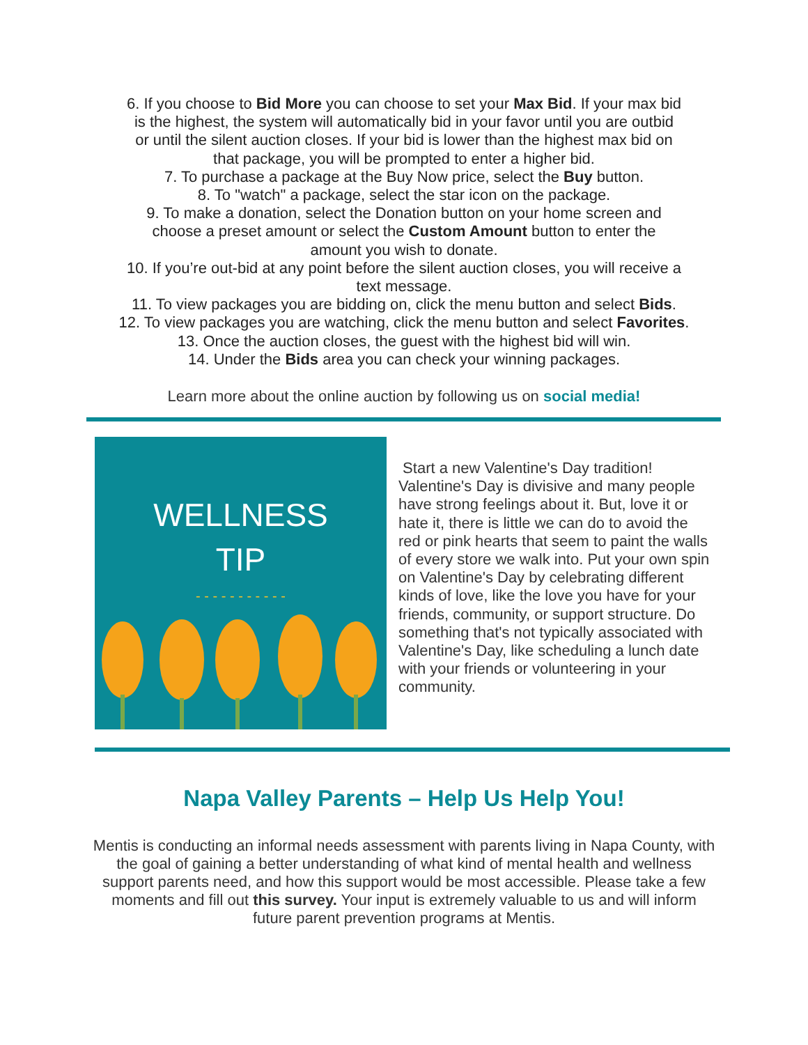6. If you choose to Bid More you can choose to set your Max Bid. If your max bid
is the highest, the system will automatically bid in your favor until you are outbid
or until the silent auction closes. If your bid is lower than the highest max bid on
that package, you will be prompted to enter a higher bid.
7. To purchase a package at the Buy Now price, select the Buy button.
8. To "watch" a package, select the star icon on the package.
9. To make a donation, select the Donation button on your home screen and
choose a preset amount or select the Custom Amount button to enter the
amount you wish to donate.
10. If you’re out-bid at any point before the silent auction closes, you will receive a
text message.
11. To view packages you are bidding on, click the menu button and select Bids.
12. To view packages you are watching, click the menu button and select Favorites.
13. Once the auction closes, the guest with the highest bid will win.
14. Under the Bids area you can check your winning packages.
Learn more about the online auction by following us on social media!
WELLNESS
TIP
- - - - - - - - - - -
Start a new Valentine's Day tradition! Valentine's Day is divisive and many people have strong feelings about it. But, love it or hate it, there is little we can do to avoid the red or pink hearts that seem to paint the walls of every store we walk into. Put your own spin on Valentine's Day by celebrating different kinds of love, like the love you have for your friends, community, or support structure. Do something that's not typically associated with Valentine's Day, like scheduling a lunch date with your friends or volunteering in your community.
Napa Valley Parents – Help Us Help You!
Mentis is conducting an informal needs assessment with parents living in Napa County, with the goal of gaining a better understanding of what kind of mental health and wellness support parents need, and how this support would be most accessible. Please take a few moments and fill out this survey. Your input is extremely valuable to us and will inform future parent prevention programs at Mentis.